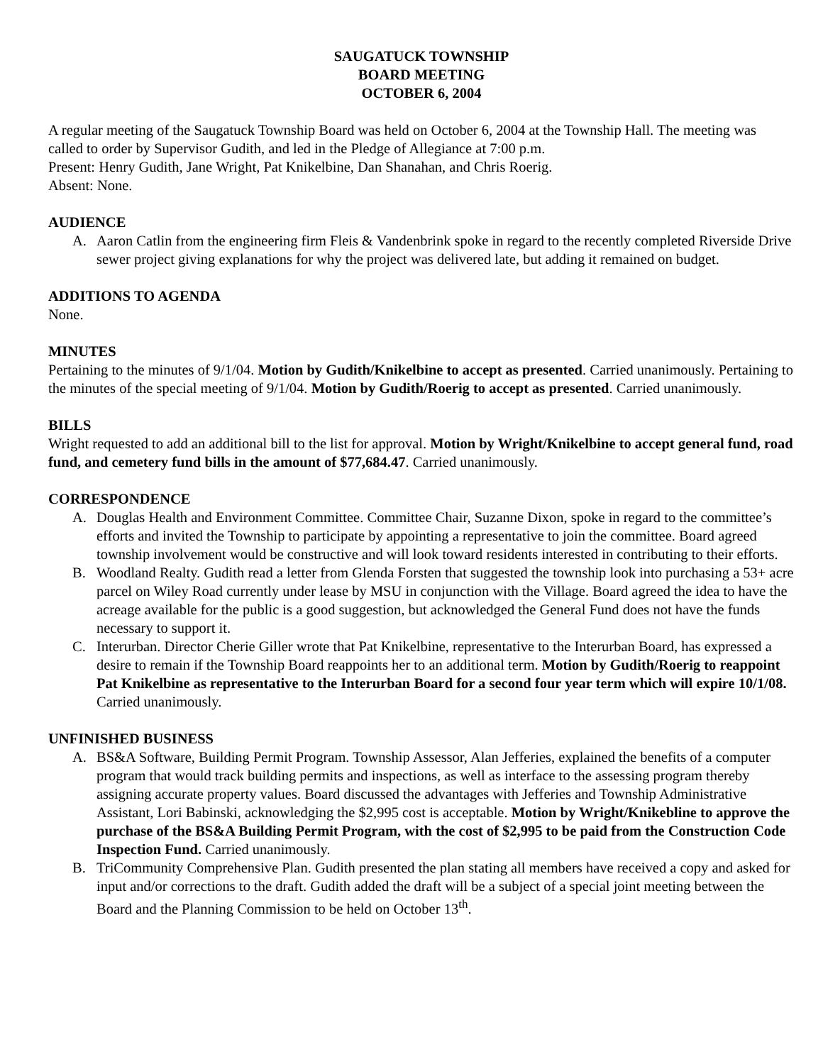SAUGATUCK TOWNSHIP
BOARD MEETING
OCTOBER 6, 2004
A regular meeting of the Saugatuck Township Board was held on October 6, 2004 at the Township Hall. The meeting was called to order by Supervisor Gudith, and led in the Pledge of Allegiance at 7:00 p.m.
Present: Henry Gudith, Jane Wright, Pat Knikelbine, Dan Shanahan, and Chris Roerig.
Absent: None.
AUDIENCE
A. Aaron Catlin from the engineering firm Fleis & Vandenbrink spoke in regard to the recently completed Riverside Drive sewer project giving explanations for why the project was delivered late, but adding it remained on budget.
ADDITIONS TO AGENDA
None.
MINUTES
Pertaining to the minutes of 9/1/04. Motion by Gudith/Knikelbine to accept as presented. Carried unanimously. Pertaining to the minutes of the special meeting of 9/1/04. Motion by Gudith/Roerig to accept as presented. Carried unanimously.
BILLS
Wright requested to add an additional bill to the list for approval. Motion by Wright/Knikelbine to accept general fund, road fund, and cemetery fund bills in the amount of $77,684.47. Carried unanimously.
CORRESPONDENCE
A. Douglas Health and Environment Committee. Committee Chair, Suzanne Dixon, spoke in regard to the committee’s efforts and invited the Township to participate by appointing a representative to join the committee. Board agreed township involvement would be constructive and will look toward residents interested in contributing to their efforts.
B. Woodland Realty. Gudith read a letter from Glenda Forsten that suggested the township look into purchasing a 53+ acre parcel on Wiley Road currently under lease by MSU in conjunction with the Village. Board agreed the idea to have the acreage available for the public is a good suggestion, but acknowledged the General Fund does not have the funds necessary to support it.
C. Interurban. Director Cherie Giller wrote that Pat Knikelbine, representative to the Interurban Board, has expressed a desire to remain if the Township Board reappoints her to an additional term. Motion by Gudith/Roerig to reappoint Pat Knikelbine as representative to the Interurban Board for a second four year term which will expire 10/1/08. Carried unanimously.
UNFINISHED BUSINESS
A. BS&A Software, Building Permit Program. Township Assessor, Alan Jefferies, explained the benefits of a computer program that would track building permits and inspections, as well as interface to the assessing program thereby assigning accurate property values. Board discussed the advantages with Jefferies and Township Administrative Assistant, Lori Babinski, acknowledging the $2,995 cost is acceptable. Motion by Wright/Knikebline to approve the purchase of the BS&A Building Permit Program, with the cost of $2,995 to be paid from the Construction Code Inspection Fund. Carried unanimously.
B. TriCommunity Comprehensive Plan. Gudith presented the plan stating all members have received a copy and asked for input and/or corrections to the draft. Gudith added the draft will be a subject of a special joint meeting between the Board and the Planning Commission to be held on October 13<sup>th</sup>.